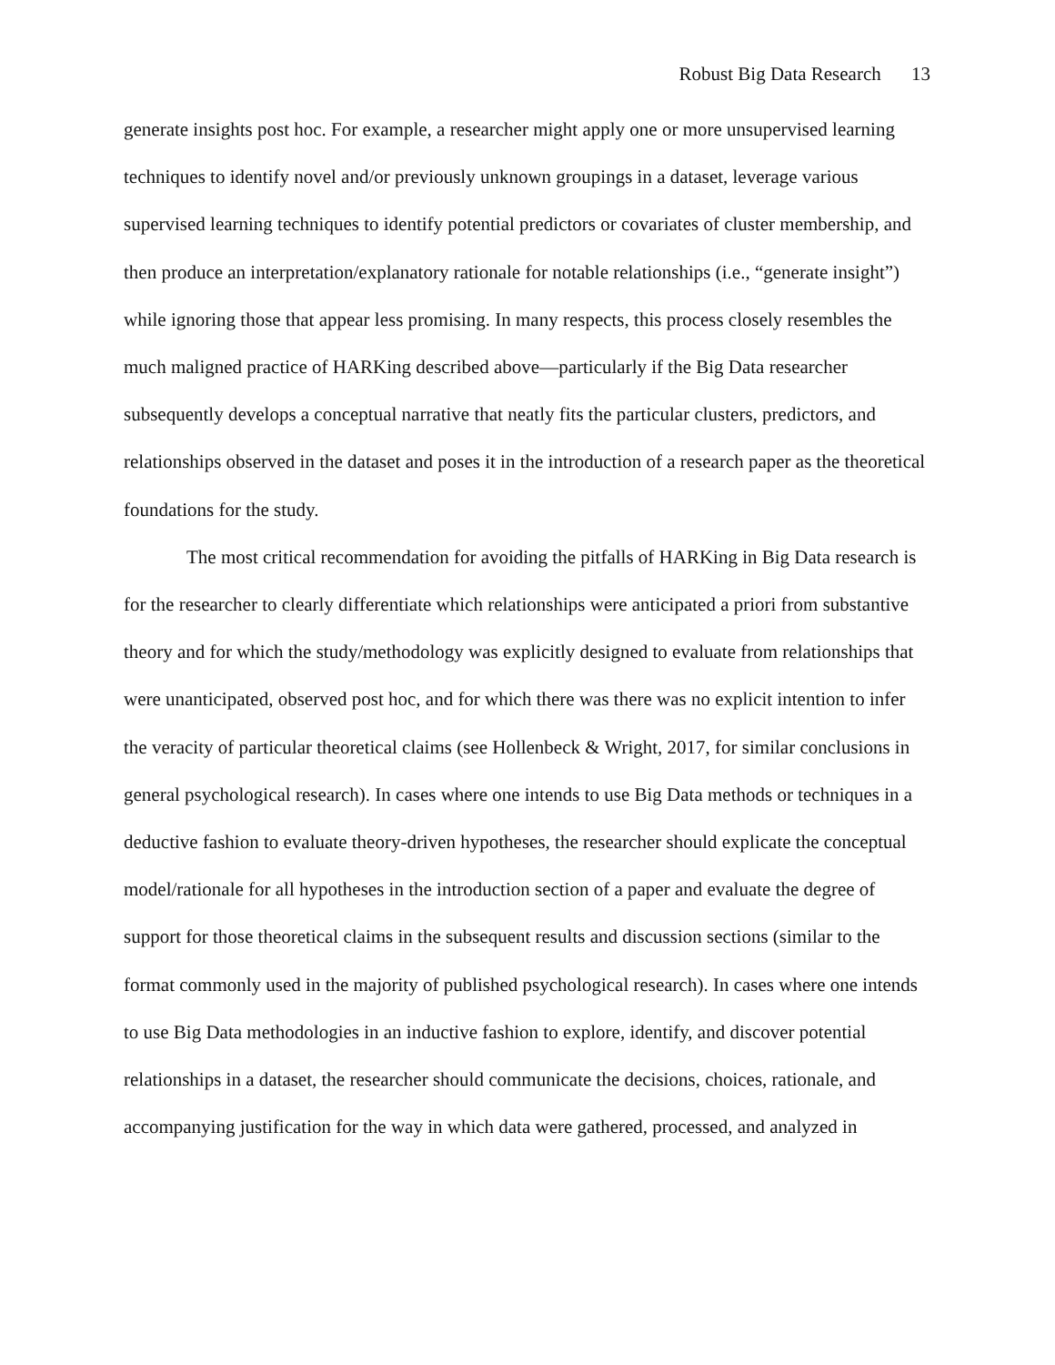Robust Big Data Research 13
generate insights post hoc. For example, a researcher might apply one or more unsupervised learning techniques to identify novel and/or previously unknown groupings in a dataset, leverage various supervised learning techniques to identify potential predictors or covariates of cluster membership, and then produce an interpretation/explanatory rationale for notable relationships (i.e., “generate insight”) while ignoring those that appear less promising. In many respects, this process closely resembles the much maligned practice of HARKing described above—particularly if the Big Data researcher subsequently develops a conceptual narrative that neatly fits the particular clusters, predictors, and relationships observed in the dataset and poses it in the introduction of a research paper as the theoretical foundations for the study.
The most critical recommendation for avoiding the pitfalls of HARKing in Big Data research is for the researcher to clearly differentiate which relationships were anticipated a priori from substantive theory and for which the study/methodology was explicitly designed to evaluate from relationships that were unanticipated, observed post hoc, and for which there was there was no explicit intention to infer the veracity of particular theoretical claims (see Hollenbeck & Wright, 2017, for similar conclusions in general psychological research). In cases where one intends to use Big Data methods or techniques in a deductive fashion to evaluate theory-driven hypotheses, the researcher should explicate the conceptual model/rationale for all hypotheses in the introduction section of a paper and evaluate the degree of support for those theoretical claims in the subsequent results and discussion sections (similar to the format commonly used in the majority of published psychological research). In cases where one intends to use Big Data methodologies in an inductive fashion to explore, identify, and discover potential relationships in a dataset, the researcher should communicate the decisions, choices, rationale, and accompanying justification for the way in which data were gathered, processed, and analyzed in